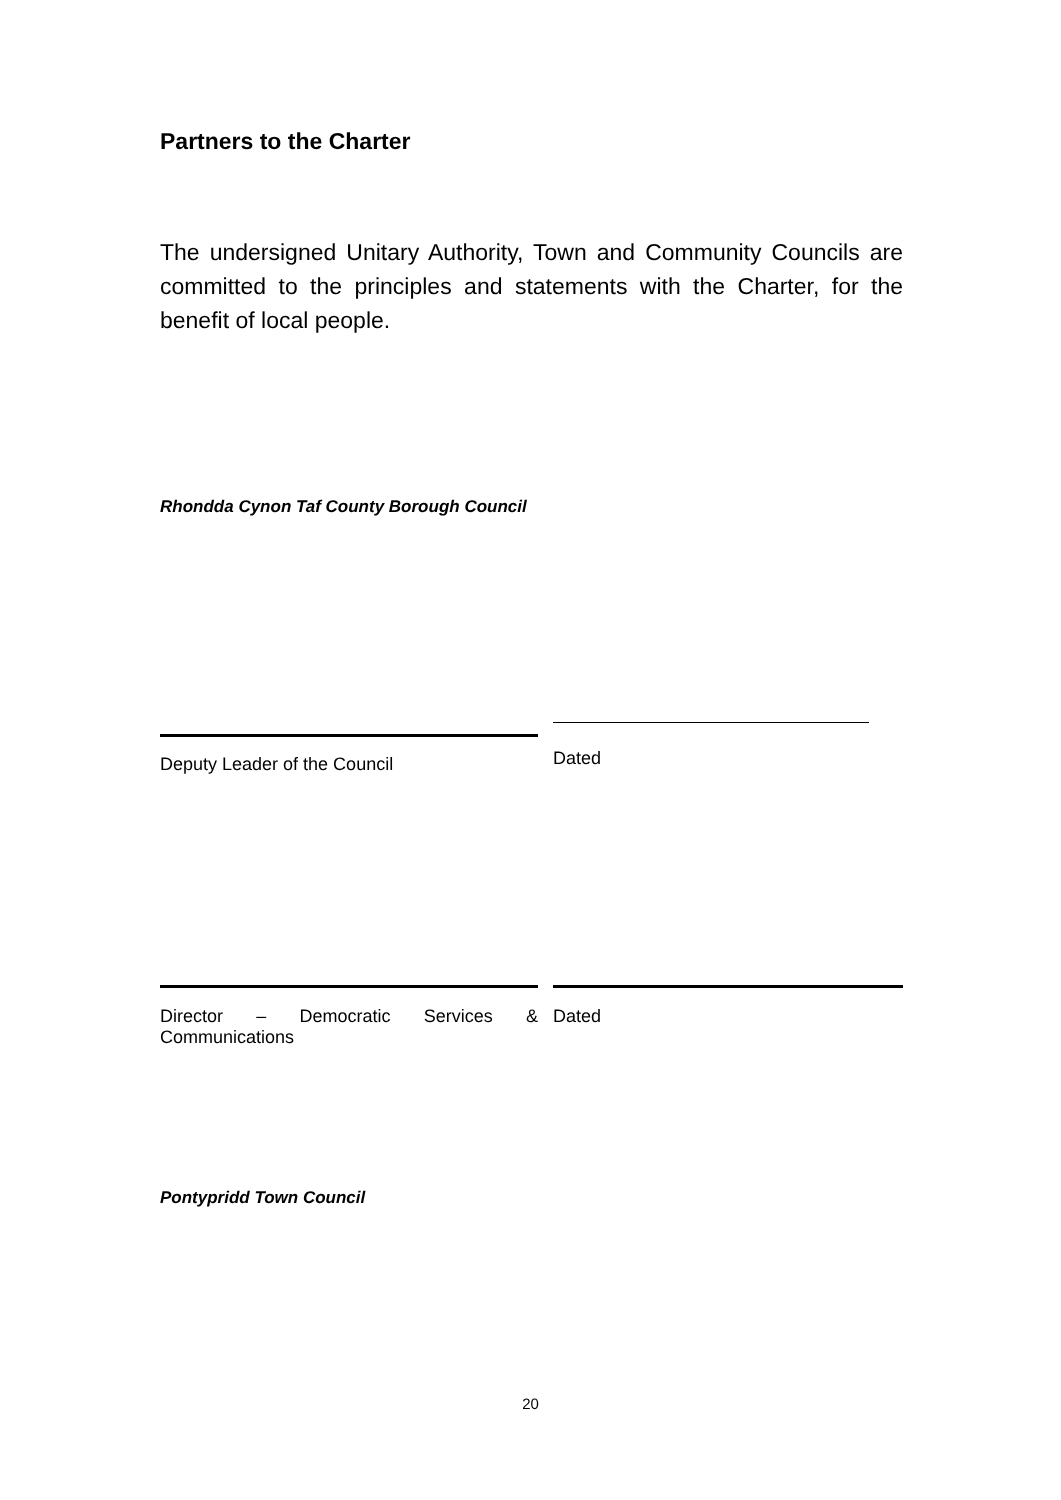Partners to the Charter
The undersigned Unitary Authority, Town and Community Councils are committed to the principles and statements with the Charter, for the benefit of local people.
Rhondda Cynon Taf County Borough Council
Deputy Leader of the Council
Dated
Director – Democratic Services &
Communications
Dated
Pontypridd Town Council
20